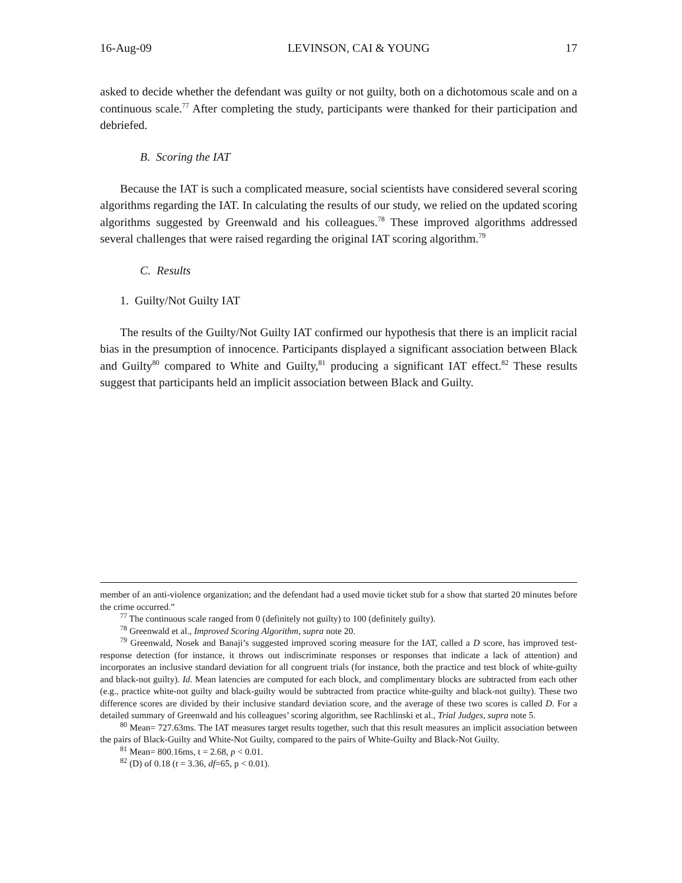16-Aug-09 LEVINSON, CAI & YOUNG 17
asked to decide whether the defendant was guilty or not guilty, both on a dichotomous scale and on a continuous scale.<sup>77</sup> After completing the study, participants were thanked for their participation and debriefed.
B. Scoring the IAT
Because the IAT is such a complicated measure, social scientists have considered several scoring algorithms regarding the IAT. In calculating the results of our study, we relied on the updated scoring algorithms suggested by Greenwald and his colleagues.<sup>78</sup> These improved algorithms addressed several challenges that were raised regarding the original IAT scoring algorithm.<sup>79</sup>
C. Results
1. Guilty/Not Guilty IAT
The results of the Guilty/Not Guilty IAT confirmed our hypothesis that there is an implicit racial bias in the presumption of innocence. Participants displayed a significant association between Black and Guilty<sup>80</sup> compared to White and Guilty,<sup>81</sup> producing a significant IAT effect.<sup>82</sup> These results suggest that participants held an implicit association between Black and Guilty.
member of an anti-violence organization; and the defendant had a used movie ticket stub for a show that started 20 minutes before the crime occurred.”
<sup>77</sup> The continuous scale ranged from 0 (definitely not guilty) to 100 (definitely guilty).
<sup>78</sup> Greenwald et al., Improved Scoring Algorithm, supra note 20.
<sup>79</sup> Greenwald, Nosek and Banaji’s suggested improved scoring measure for the IAT, called a D score, has improved test-response detection (for instance, it throws out indiscriminate responses or responses that indicate a lack of attention) and incorporates an inclusive standard deviation for all congruent trials (for instance, both the practice and test block of white-guilty and black-not guilty). Id. Mean latencies are computed for each block, and complimentary blocks are subtracted from each other (e.g., practice white-not guilty and black-guilty would be subtracted from practice white-guilty and black-not guilty). These two difference scores are divided by their inclusive standard deviation score, and the average of these two scores is called D. For a detailed summary of Greenwald and his colleagues’ scoring algorithm, see Rachlinski et al., Trial Judges, supra note 5.
<sup>80</sup> Mean= 727.63ms. The IAT measures target results together, such that this result measures an implicit association between the pairs of Black-Guilty and White-Not Guilty, compared to the pairs of White-Guilty and Black-Not Guilty.
<sup>81</sup> Mean= 800.16ms, t = 2.68, p < 0.01.
<sup>82</sup> (D) of 0.18 (t = 3.36, df=65, p < 0.01).